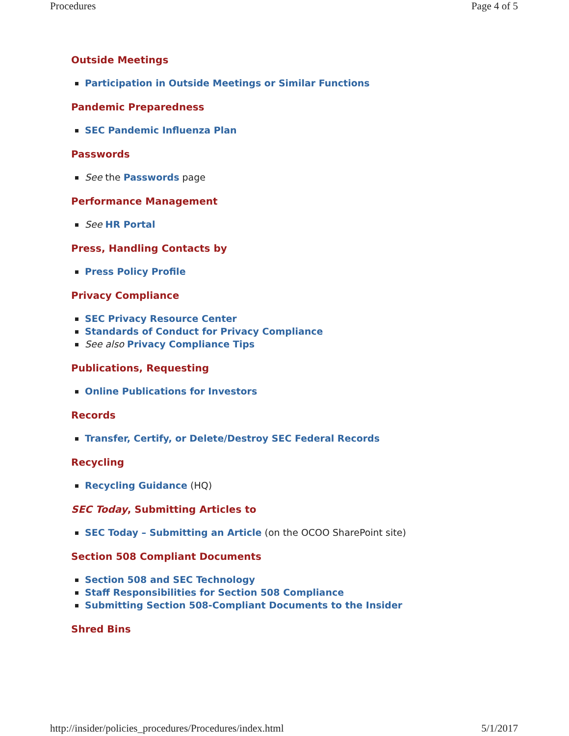Procedures Page 4 of 5
Outside Meetings
Participation in Outside Meetings or Similar Functions
Pandemic Preparedness
SEC Pandemic Influenza Plan
Passwords
See the Passwords page
Performance Management
See HR Portal
Press, Handling Contacts by
Press Policy Profile
Privacy Compliance
SEC Privacy Resource Center
Standards of Conduct for Privacy Compliance
See also Privacy Compliance Tips
Publications, Requesting
Online Publications for Investors
Records
Transfer, Certify, or Delete/Destroy SEC Federal Records
Recycling
Recycling Guidance (HQ)
SEC Today, Submitting Articles to
SEC Today – Submitting an Article (on the OCOO SharePoint site)
Section 508 Compliant Documents
Section 508 and SEC Technology
Staff Responsibilities for Section 508 Compliance
Submitting Section 508-Compliant Documents to the Insider
Shred Bins
http://insider/policies_procedures/Procedures/index.html 5/1/2017